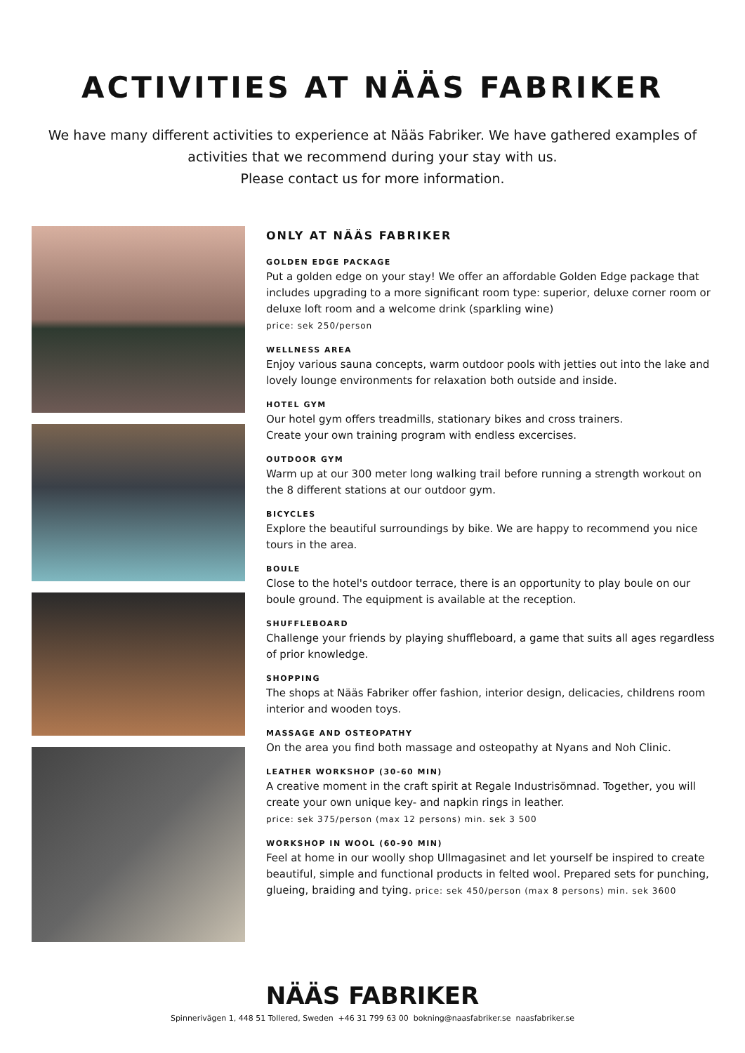ACTIVITIES AT NÄÄS FABRIKER
We have many different activities to experience at Nääs Fabriker. We have gathered examples of activities that we recommend during your stay with us.
Please contact us for more information.
ONLY AT NÄÄS FABRIKER
GOLDEN EDGE PACKAGE
Put a golden edge on your stay! We offer an affordable Golden Edge package that includes upgrading to a more significant room type: superior, deluxe corner room or deluxe loft room and a welcome drink (sparkling wine)
price: sek 250/person
WELLNESS AREA
Enjoy various sauna concepts, warm outdoor pools with jetties out into the lake and lovely lounge environments for relaxation both outside and inside.
HOTEL GYM
Our hotel gym offers treadmills, stationary bikes and cross trainers.
Create your own training program with endless excercises.
OUTDOOR GYM
Warm up at our 300 meter long walking trail before running a strength workout on the 8 different stations at our outdoor gym.
BICYCLES
Explore the beautiful surroundings by bike. We are happy to recommend you nice tours in the area.
BOULE
Close to the hotel's outdoor terrace, there is an opportunity to play boule on our boule ground. The equipment is available at the reception.
SHUFFLEBOARD
Challenge your friends by playing shuffleboard, a game that suits all ages regardless of prior knowledge.
SHOPPING
The shops at Nääs Fabriker offer fashion, interior design, delicacies, childrens room interior and wooden toys.
MASSAGE AND OSTEOPATHY
On the area you find both massage and osteopathy at Nyans and Noh Clinic.
LEATHER WORKSHOP (30-60 MIN)
A creative moment in the craft spirit at Regale Industrisömnad. Together, you will create your own unique key- and napkin rings in leather.
price: sek 375/person (max 12 persons) min. sek 3 500
WORKSHOP IN WOOL (60-90 MIN)
Feel at home in our woolly shop Ullmagasinet and let yourself be inspired to create beautiful, simple and functional products in felted wool. Prepared sets for punching, glueing, braiding and tying. price: sek 450/person (max 8 persons) min. sek 3600
NÄÄS FABRIKER
Spinnerivägen 1, 448 51 Tollered, Sweden +46 31 799 63 00 bokning@naasfabriker.se naasfabriker.se